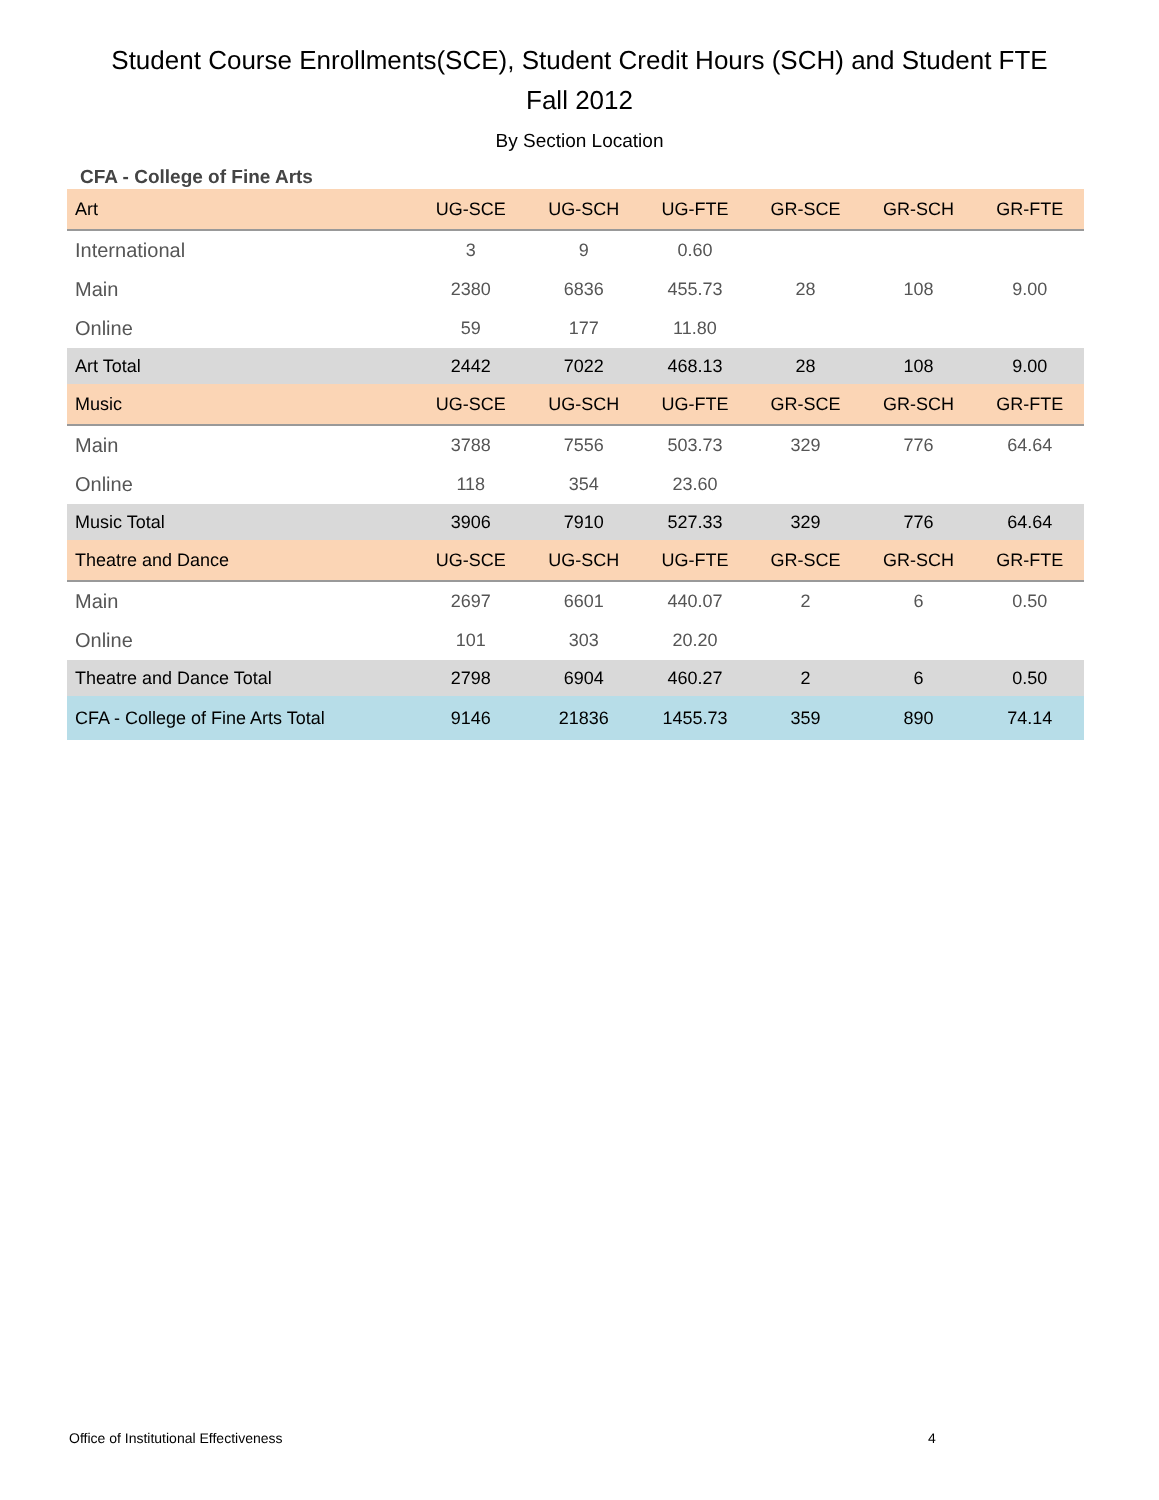Student Course Enrollments(SCE), Student Credit Hours (SCH) and Student FTE
Fall 2012
By Section Location
CFA - College of Fine Arts
| Art | UG-SCE | UG-SCH | UG-FTE | GR-SCE | GR-SCH | GR-FTE |
| --- | --- | --- | --- | --- | --- | --- |
| International | 3 | 9 | 0.60 | | | |
| Main | 2380 | 6836 | 455.73 | 28 | 108 | 9.00 |
| Online | 59 | 177 | 11.80 | | | |
| Art Total | 2442 | 7022 | 468.13 | 28 | 108 | 9.00 |
| Music | UG-SCE | UG-SCH | UG-FTE | GR-SCE | GR-SCH | GR-FTE |
| Main | 3788 | 7556 | 503.73 | 329 | 776 | 64.64 |
| Online | 118 | 354 | 23.60 | | | |
| Music Total | 3906 | 7910 | 527.33 | 329 | 776 | 64.64 |
| Theatre and Dance | UG-SCE | UG-SCH | UG-FTE | GR-SCE | GR-SCH | GR-FTE |
| Main | 2697 | 6601 | 440.07 | 2 | 6 | 0.50 |
| Online | 101 | 303 | 20.20 | | | |
| Theatre and Dance Total | 2798 | 6904 | 460.27 | 2 | 6 | 0.50 |
| CFA - College of Fine Arts Total | 9146 | 21836 | 1455.73 | 359 | 890 | 74.14 |
Office of Institutional Effectiveness
4